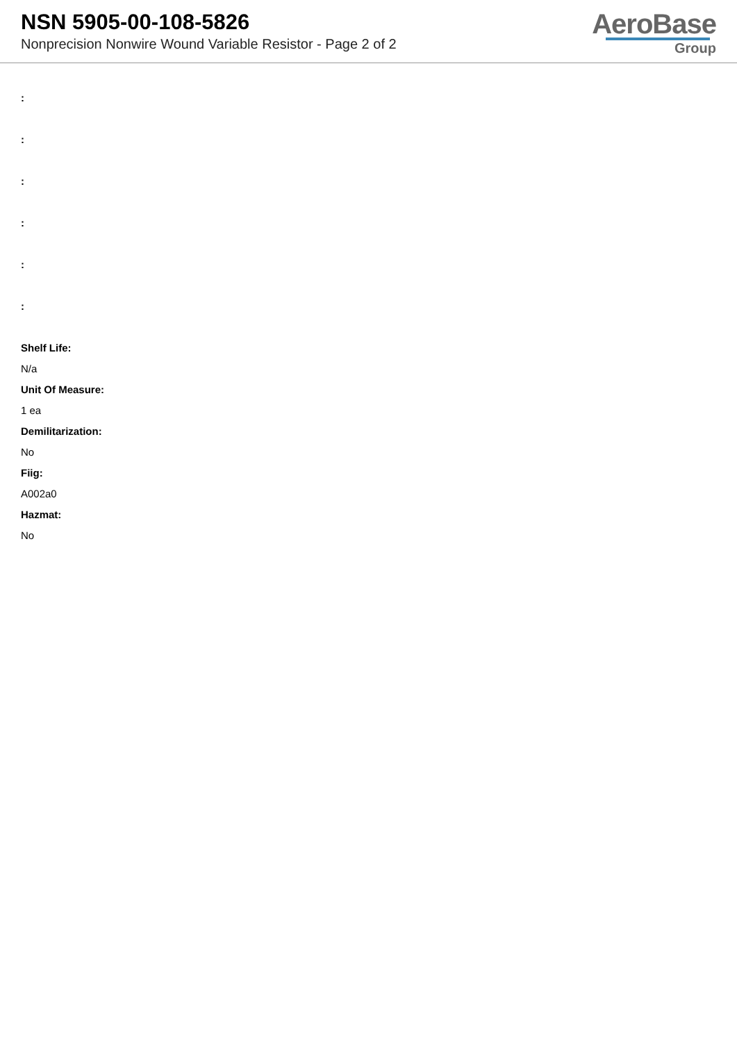NSN 5905-00-108-5826
Nonprecision Nonwire Wound Variable Resistor - Page 2 of 2
AeroBase
Group
:
:
:
:
:
:
Shelf Life:
N/a
Unit Of Measure:
1 ea
Demilitarization:
No
Fiig:
A002a0
Hazmat:
No